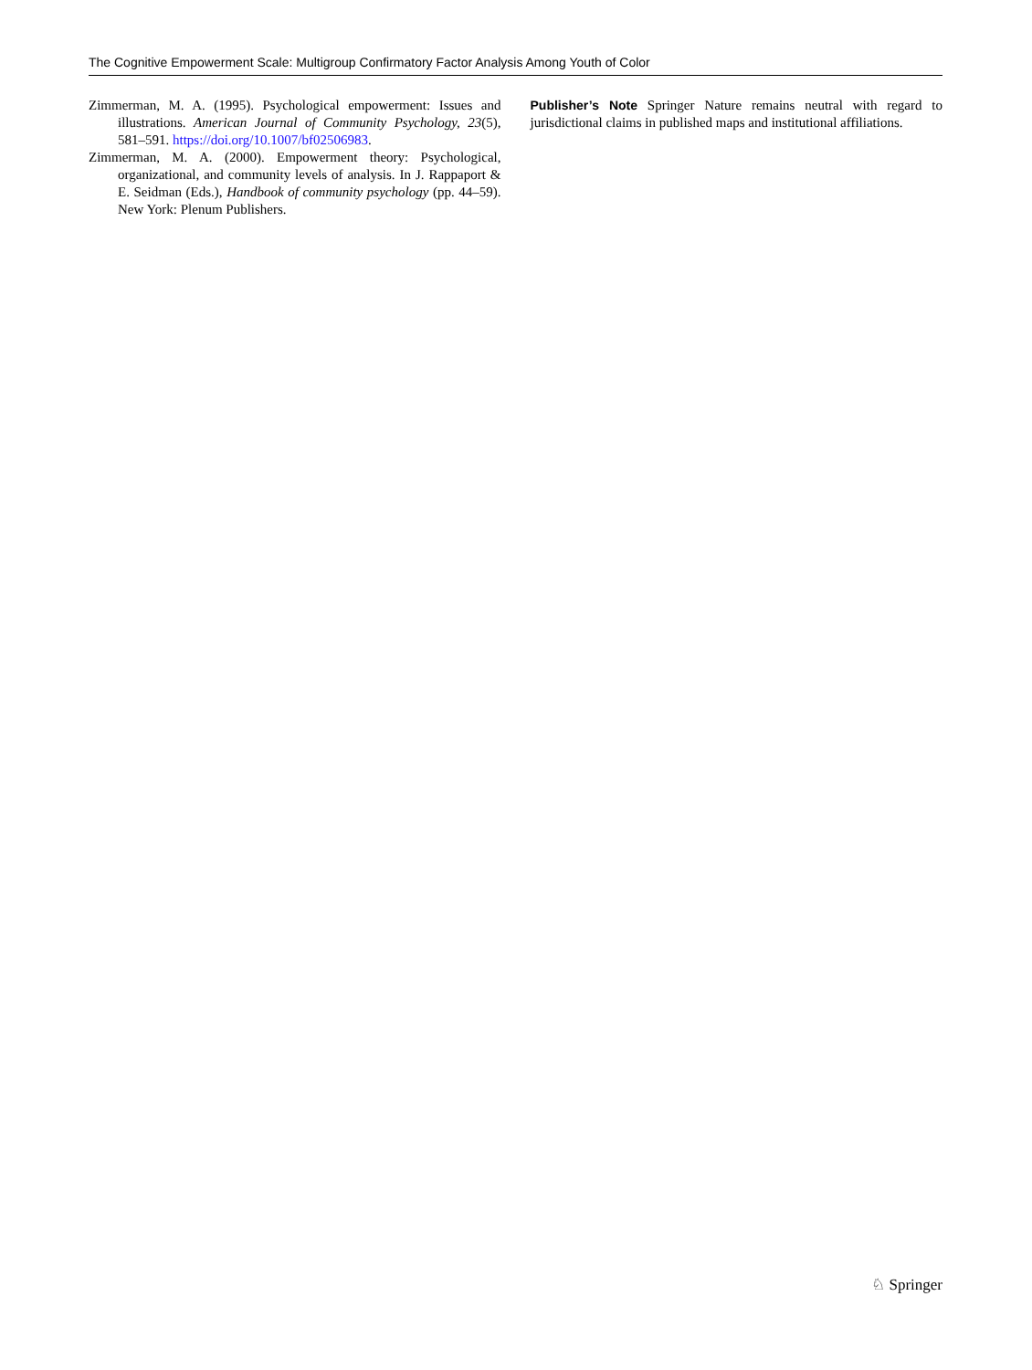The Cognitive Empowerment Scale: Multigroup Confirmatory Factor Analysis Among Youth of Color
Zimmerman, M. A. (1995). Psychological empowerment: Issues and illustrations. American Journal of Community Psychology, 23(5), 581–591. https://doi.org/10.1007/bf02506983.
Zimmerman, M. A. (2000). Empowerment theory: Psychological, organizational, and community levels of analysis. In J. Rappaport & E. Seidman (Eds.), Handbook of community psychology (pp. 44–59). New York: Plenum Publishers.
Publisher’s Note Springer Nature remains neutral with regard to jurisdictional claims in published maps and institutional affiliations.
♘ Springer